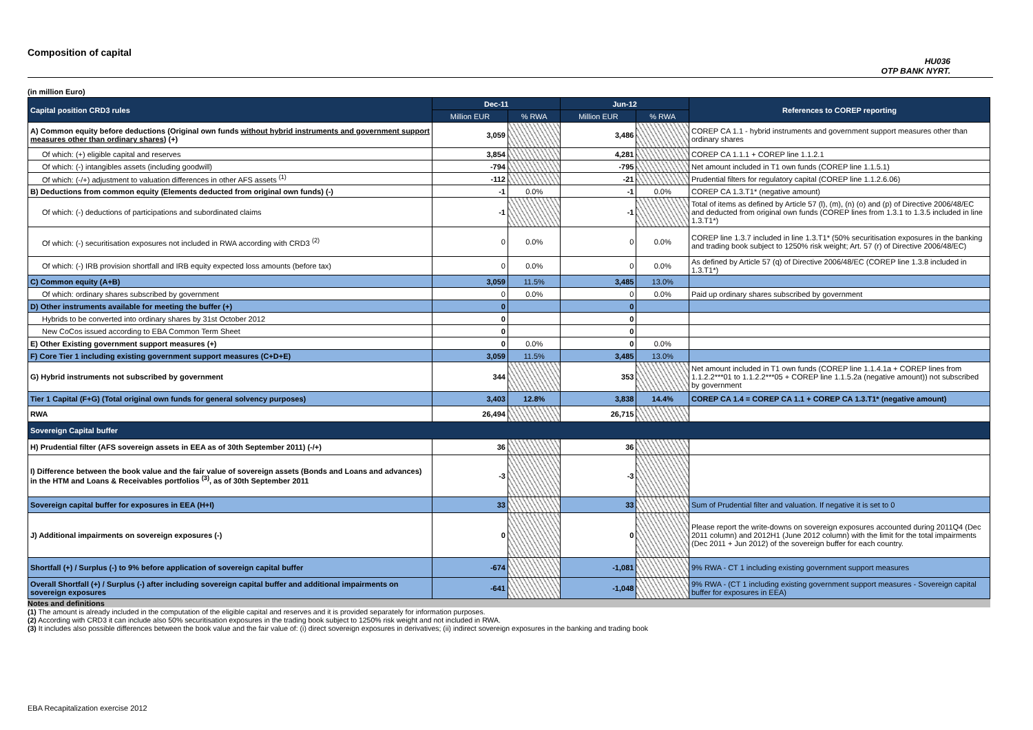Composition of capital
HU036
OTP BANK NYRT.
(in million Euro)
| Capital position CRD3 rules | Dec-11 | | Jun-12 | | References to COREP reporting |
| --- | --- | --- | --- | --- | --- |
| | Million EUR | % RWA | Million EUR | % RWA | |
| A) Common equity before deductions (Original own funds without hybrid instruments and government support measures other than ordinary shares ) (+) | 3,059 | | 3,486 | | COREP CA 1.1 - hybrid instruments and government support measures other than ordinary shares |
| Of which: (+) eligible capital and reserves | 3,854 | | 4,281 | | COREP CA 1.1.1 + COREP line 1.1.2.1 |
| Of which: (-) intangibles assets (including goodwill) | -794 | | -795 | | Net amount included in T1 own funds (COREP line 1.1.5.1) |
| Of which: (-/+) adjustment to valuation differences in other AFS assets <sup>(1)</sup> | -112 | | -21 | | Prudential filters for regulatory capital (COREP line 1.1.2.6.06) |
| B) Deductions from common equity (Elements deducted from original own funds) (-) | -1 | 0.0% | -1 | 0.0% | COREP CA 1.3.T1* (negative amount) |
| Of which: (-) deductions of participations and subordinated claims | -1 | | -1 | | Total of items as defined by Article 57 (l), (m), (n) (o) and (p) of Directive 2006/48/EC and deducted from original own funds (COREP lines from 1.3.1 to 1.3.5 included in line 1.3.T1*) |
| Of which: (-) securitisation exposures not included in RWA according with CRD3 <sup>(2)</sup> | 0 | 0.0% | 0 | 0.0% | COREP line 1.3.7 included in line 1.3.T1* (50% securitisation exposures in the banking and trading book subject to 1250% risk weight; Art. 57 (r) of Directive 2006/48/EC) |
| Of which: (-) IRB provision shortfall and IRB equity expected loss amounts (before tax) | 0 | 0.0% | 0 | 0.0% | As defined by Article 57 (q) of Directive 2006/48/EC (COREP line 1.3.8 included in 1.3.T1*) |
| C) Common equity (A+B) | 3,059 | 11.5% | 3,485 | 13.0% | |
| Of which: ordinary shares subscribed by government | 0 | 0.0% | 0 | 0.0% | Paid up ordinary shares subscribed by government |
| D) Other instruments available for meeting the buffer (+) | 0 | | 0 | | |
| Hybrids to be converted into ordinary shares by 31st October 2012 | 0 | | 0 | | |
| New CoCos issued according to EBA Common Term Sheet | 0 | | 0 | | |
| E) Other Existing government support measures (+) | 0 | 0.0% | 0 | 0.0% | |
| F) Core Tier 1 including existing government support measures (C+D+E) | 3,059 | 11.5% | 3,485 | 13.0% | |
| G) Hybrid instruments not subscribed by government | 344 | | 353 | | Net amount included in T1 own funds (COREP line 1.1.4.1a + COREP lines from 1.1.2.2***01 to 1.1.2.2***05 + COREP line 1.1.5.2a (negative amount)) not subscribed by government |
| Tier 1 Capital (F+G) (Total original own funds for general solvency purposes) | 3,403 | 12.8% | 3,838 | 14.4% | COREP CA 1.4 = COREP CA 1.1 + COREP CA 1.3.T1* (negative amount) |
| RWA | 26,494 | | 26,715 | | |
| Sovereign Capital buffer | | | | | |
| H) Prudential filter (AFS sovereign assets in EEA as of 30th September 2011) (-/+) | 36 | | 36 | | |
| I) Difference between the book value and the fair value of sovereign assets (Bonds and Loans and advances) in the HTM and Loans & Receivables portfolios <sup>(3)</sup>, as of 30th September 2011 | -3 | | -3 | | |
| Sovereign capital buffer for exposures in EEA (H+I) | 33 | | 33 | | Sum of Prudential filter and valuation. If negative it is set to 0 |
| J) Additional impairments on sovereign exposures (-) | 0 | | 0 | | Please report the write-downs on sovereign exposures accounted during 2011Q4 (Dec 2011 column) and 2012H1 (June 2012 column) with the limit for the total impairments (Dec 2011 + Jun 2012) of the sovereign buffer for each country. |
| Shortfall (+) / Surplus (-) to 9% before application of sovereign capital buffer | -674 | | -1,081 | | 9% RWA - CT 1 including existing government support measures |
| Overall Shortfall (+) / Surplus (-) after including sovereign capital buffer and additional impairments on sovereign exposures | -641 | | -1,048 | | 9% RWA - (CT 1 including existing government support measures - Sovereign capital buffer for exposures in EEA) |
Notes and definitions
(1) The amount is already included in the computation of the eligible capital and reserves and it is provided separately for information purposes.
(2) According with CRD3 it can include also 50% securitisation exposures in the trading book subject to 1250% risk weight and not included in RWA.
(3) It includes also possible differences between the book value and the fair value of: (i) direct sovereign exposures in derivatives; (ii) indirect sovereign exposures in the banking and trading book
EBA Recapitalization exercise 2012